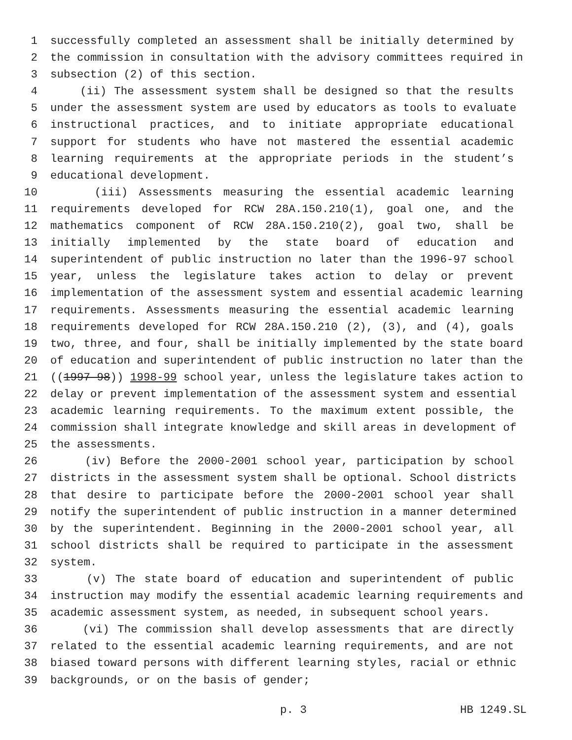1 successfully completed an assessment shall be initially determined by
2 the commission in consultation with the advisory committees required in
3 subsection (2) of this section.
4 (ii) The assessment system shall be designed so that the results
5 under the assessment system are used by educators as tools to evaluate
6 instructional practices, and to initiate appropriate educational
7 support for students who have not mastered the essential academic
8 learning requirements at the appropriate periods in the student’s
9 educational development.
10 (iii) Assessments measuring the essential academic learning
11 requirements developed for RCW 28A.150.210(1), goal one, and the
12 mathematics component of RCW 28A.150.210(2), goal two, shall be
13 initially implemented by the state board of education and
14 superintendent of public instruction no later than the 1996-97 school
15 year, unless the legislature takes action to delay or prevent
16 implementation of the assessment system and essential academic learning
17 requirements. Assessments measuring the essential academic learning
18 requirements developed for RCW 28A.150.210 (2), (3), and (4), goals
19 two, three, and four, shall be initially implemented by the state board
20 of education and superintendent of public instruction no later than the
21 ((1997-98)) 1998-99 school year, unless the legislature takes action to
22 delay or prevent implementation of the assessment system and essential
23 academic learning requirements. To the maximum extent possible, the
24 commission shall integrate knowledge and skill areas in development of
25 the assessments.
26 (iv) Before the 2000-2001 school year, participation by school
27 districts in the assessment system shall be optional. School districts
28 that desire to participate before the 2000-2001 school year shall
29 notify the superintendent of public instruction in a manner determined
30 by the superintendent. Beginning in the 2000-2001 school year, all
31 school districts shall be required to participate in the assessment
32 system.
33 (v) The state board of education and superintendent of public
34 instruction may modify the essential academic learning requirements and
35 academic assessment system, as needed, in subsequent school years.
36 (vi) The commission shall develop assessments that are directly
37 related to the essential academic learning requirements, and are not
38 biased toward persons with different learning styles, racial or ethnic
39 backgrounds, or on the basis of gender;
p. 3 HB 1249.SL